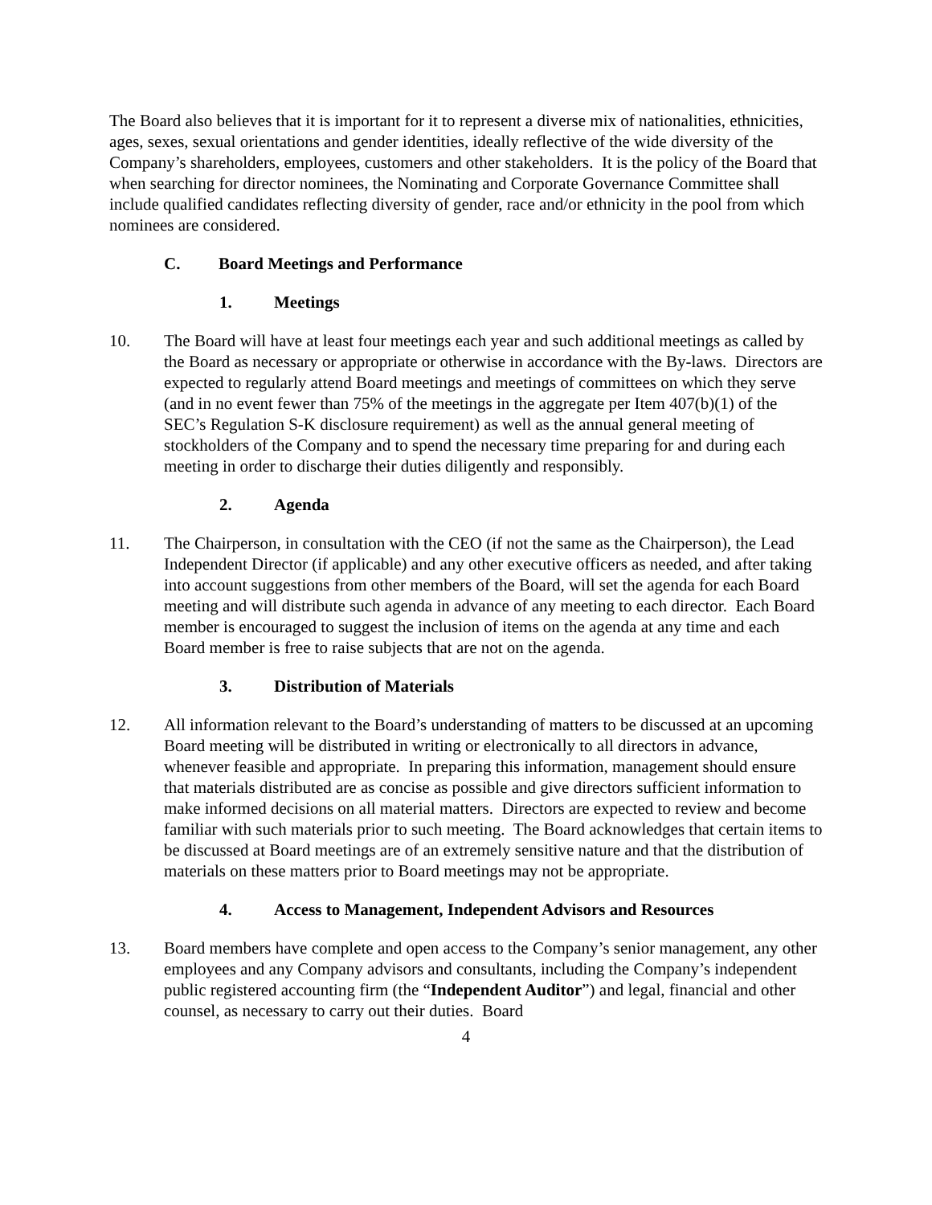The Board also believes that it is important for it to represent a diverse mix of nationalities, ethnicities, ages, sexes, sexual orientations and gender identities, ideally reflective of the wide diversity of the Company’s shareholders, employees, customers and other stakeholders. It is the policy of the Board that when searching for director nominees, the Nominating and Corporate Governance Committee shall include qualified candidates reflecting diversity of gender, race and/or ethnicity in the pool from which nominees are considered.
C. Board Meetings and Performance
1. Meetings
10. The Board will have at least four meetings each year and such additional meetings as called by the Board as necessary or appropriate or otherwise in accordance with the By-laws. Directors are expected to regularly attend Board meetings and meetings of committees on which they serve (and in no event fewer than 75% of the meetings in the aggregate per Item 407(b)(1) of the SEC’s Regulation S-K disclosure requirement) as well as the annual general meeting of stockholders of the Company and to spend the necessary time preparing for and during each meeting in order to discharge their duties diligently and responsibly.
2. Agenda
11. The Chairperson, in consultation with the CEO (if not the same as the Chairperson), the Lead Independent Director (if applicable) and any other executive officers as needed, and after taking into account suggestions from other members of the Board, will set the agenda for each Board meeting and will distribute such agenda in advance of any meeting to each director. Each Board member is encouraged to suggest the inclusion of items on the agenda at any time and each Board member is free to raise subjects that are not on the agenda.
3. Distribution of Materials
12. All information relevant to the Board’s understanding of matters to be discussed at an upcoming Board meeting will be distributed in writing or electronically to all directors in advance, whenever feasible and appropriate. In preparing this information, management should ensure that materials distributed are as concise as possible and give directors sufficient information to make informed decisions on all material matters. Directors are expected to review and become familiar with such materials prior to such meeting. The Board acknowledges that certain items to be discussed at Board meetings are of an extremely sensitive nature and that the distribution of materials on these matters prior to Board meetings may not be appropriate.
4. Access to Management, Independent Advisors and Resources
13. Board members have complete and open access to the Company’s senior management, any other employees and any Company advisors and consultants, including the Company’s independent public registered accounting firm (the “Independent Auditor”) and legal, financial and other counsel, as necessary to carry out their duties. Board
4